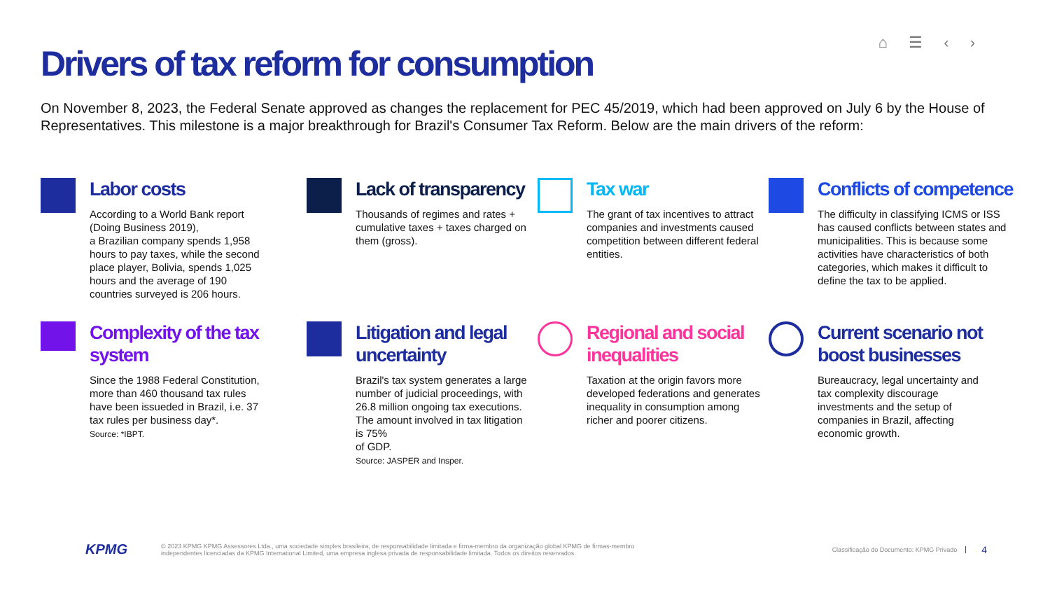⌂ ☰ ‹ ›
Drivers of tax reform for consumption
On November 8, 2023, the Federal Senate approved as changes the replacement for PEC 45/2019, which had been approved on July 6 by the House of Representatives. This milestone is a major breakthrough for Brazil's Consumer Tax Reform. Below are the main drivers of the reform:
Labor costs
According to a World Bank report (Doing Business 2019),
a Brazilian company spends 1,958 hours to pay taxes, while the second place player, Bolivia, spends 1,025 hours and the average of 190 countries surveyed is 206 hours.
Lack of transparency
Thousands of regimes and rates + cumulative taxes + taxes charged on them (gross).
Tax war
The grant of tax incentives to attract companies and investments caused competition between different federal entities.
Conflicts of competence
The difficulty in classifying ICMS or ISS has caused conflicts between states and municipalities. This is because some activities have characteristics of both categories, which makes it difficult to define the tax to be applied.
Complexity of the tax system
Since the 1988 Federal Constitution, more than 460 thousand tax rules have been issueded in Brazil, i.e. 37 tax rules per business day*.
Source: *IBPT.
Litigation and legal uncertainty
Brazil's tax system generates a large number of judicial proceedings, with 26.8 million ongoing tax executions. The amount involved in tax litigation is 75%
of GDP.
Source: JASPER and Insper.
Regional and social inequalities
Taxation at the origin favors more developed federations and generates inequality in consumption among richer and poorer citizens.
Current scenario not boost businesses
Bureaucracy, legal uncertainty and tax complexity discourage investments and the setup of companies in Brazil, affecting economic growth.
KPMG © 2023 KPMG KPMG Assessores Ltda., uma sociedade simples brasileira, de responsabilidade limitada e firma-membro da organização global KPMG de firmas-membro
independentes licenciadas da KPMG International Limited, uma empresa inglesa privada de responsabilidade limitada. Todos os direitos reservados. Classificação do Documento: KPMG Privado 4